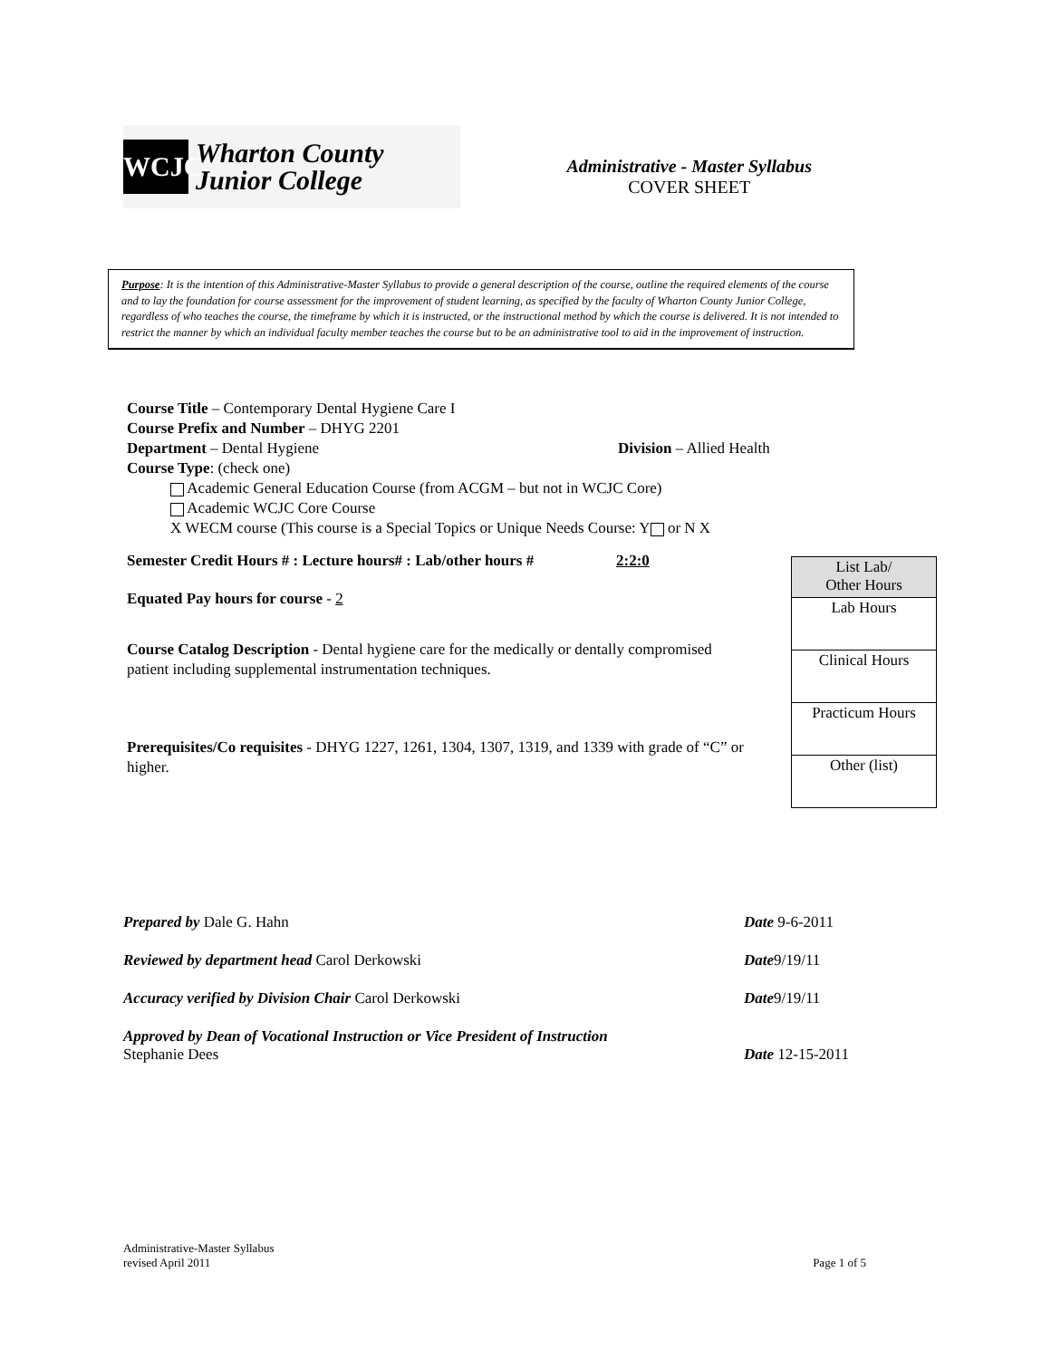WCJC
Wharton County
Junior College
Administrative - Master Syllabus
COVER SHEET
Purpose: It is the intention of this Administrative-Master Syllabus to provide a general description of the course, outline the required elements of the course and to lay the foundation for course assessment for the improvement of student learning, as specified by the faculty of Wharton County Junior College, regardless of who teaches the course, the timeframe by which it is instructed, or the instructional method by which the course is delivered. It is not intended to restrict the manner by which an individual faculty member teaches the course but to be an administrative tool to aid in the improvement of instruction.
Course Title – Contemporary Dental Hygiene Care I
Course Prefix and Number – DHYG 2201
Department – Dental Hygiene Division – Allied Health
Course Type: (check one)
Academic General Education Course (from ACGM – but not in WCJC Core)
Academic WCJC Core Course
X WECM course (This course is a Special Topics or Unique Needs Course: Y or N X
Semester Credit Hours # : Lecture hours# : Lab/other hours # 2:2:0
Equated Pay hours for course - 2
Course Catalog Description - Dental hygiene care for the medically or dentally compromised patient including supplemental instrumentation techniques.
Prerequisites/Co requisites - DHYG 1227, 1261, 1304, 1307, 1319, and 1339 with grade of “C” or higher.
| List Lab/ Other Hours |
| Lab Hours |
| Clinical Hours |
| Practicum Hours |
| Other (list) |
Prepared by Dale G. Hahn Date 9-6-2011
Reviewed by department head Carol Derkowski Date9/19/11
Accuracy verified by Division Chair Carol Derkowski Date9/19/11
Approved by Dean of Vocational Instruction or Vice President of Instruction
Stephanie Dees Date 12-15-2011
Administrative-Master Syllabus
revised April 2011 Page 1 of 5